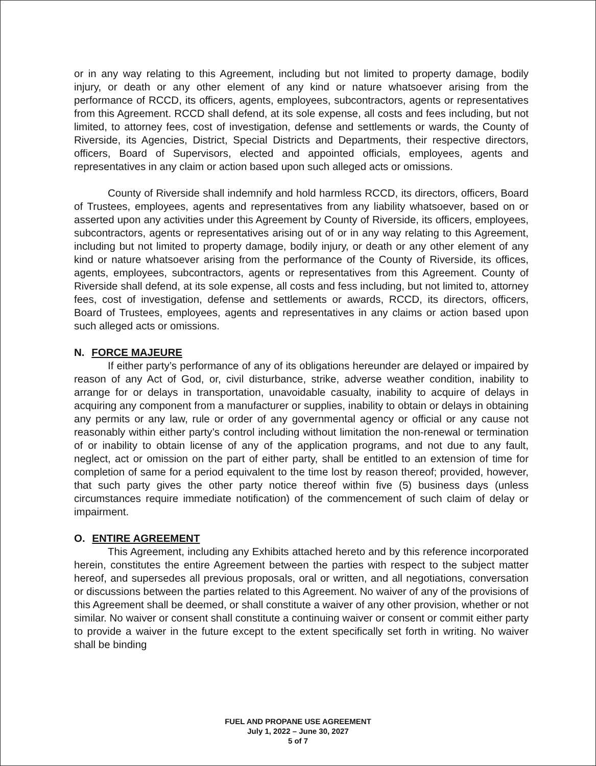or in any way relating to this Agreement, including but not limited to property damage, bodily injury, or death or any other element of any kind or nature whatsoever arising from the performance of RCCD, its officers, agents, employees, subcontractors, agents or representatives from this Agreement. RCCD shall defend, at its sole expense, all costs and fees including, but not limited, to attorney fees, cost of investigation, defense and settlements or wards, the County of Riverside, its Agencies, District, Special Districts and Departments, their respective directors, officers, Board of Supervisors, elected and appointed officials, employees, agents and representatives in any claim or action based upon such alleged acts or omissions.
County of Riverside shall indemnify and hold harmless RCCD, its directors, officers, Board of Trustees, employees, agents and representatives from any liability whatsoever, based on or asserted upon any activities under this Agreement by County of Riverside, its officers, employees, subcontractors, agents or representatives arising out of or in any way relating to this Agreement, including but not limited to property damage, bodily injury, or death or any other element of any kind or nature whatsoever arising from the performance of the County of Riverside, its offices, agents, employees, subcontractors, agents or representatives from this Agreement. County of Riverside shall defend, at its sole expense, all costs and fess including, but not limited to, attorney fees, cost of investigation, defense and settlements or awards, RCCD, its directors, officers, Board of Trustees, employees, agents and representatives in any claims or action based upon such alleged acts or omissions.
N. FORCE MAJEURE
If either party’s performance of any of its obligations hereunder are delayed or impaired by reason of any Act of God, or, civil disturbance, strike, adverse weather condition, inability to arrange for or delays in transportation, unavoidable casualty, inability to acquire of delays in acquiring any component from a manufacturer or supplies, inability to obtain or delays in obtaining any permits or any law, rule or order of any governmental agency or official or any cause not reasonably within either party’s control including without limitation the non-renewal or termination of or inability to obtain license of any of the application programs, and not due to any fault, neglect, act or omission on the part of either party, shall be entitled to an extension of time for completion of same for a period equivalent to the time lost by reason thereof; provided, however, that such party gives the other party notice thereof within five (5) business days (unless circumstances require immediate notification) of the commencement of such claim of delay or impairment.
O. ENTIRE AGREEMENT
This Agreement, including any Exhibits attached hereto and by this reference incorporated herein, constitutes the entire Agreement between the parties with respect to the subject matter hereof, and supersedes all previous proposals, oral or written, and all negotiations, conversation or discussions between the parties related to this Agreement. No waiver of any of the provisions of this Agreement shall be deemed, or shall constitute a waiver of any other provision, whether or not similar. No waiver or consent shall constitute a continuing waiver or consent or commit either party to provide a waiver in the future except to the extent specifically set forth in writing. No waiver shall be binding
FUEL AND PROPANE USE AGREEMENT
July 1, 2022 – June 30, 2027
5 of 7